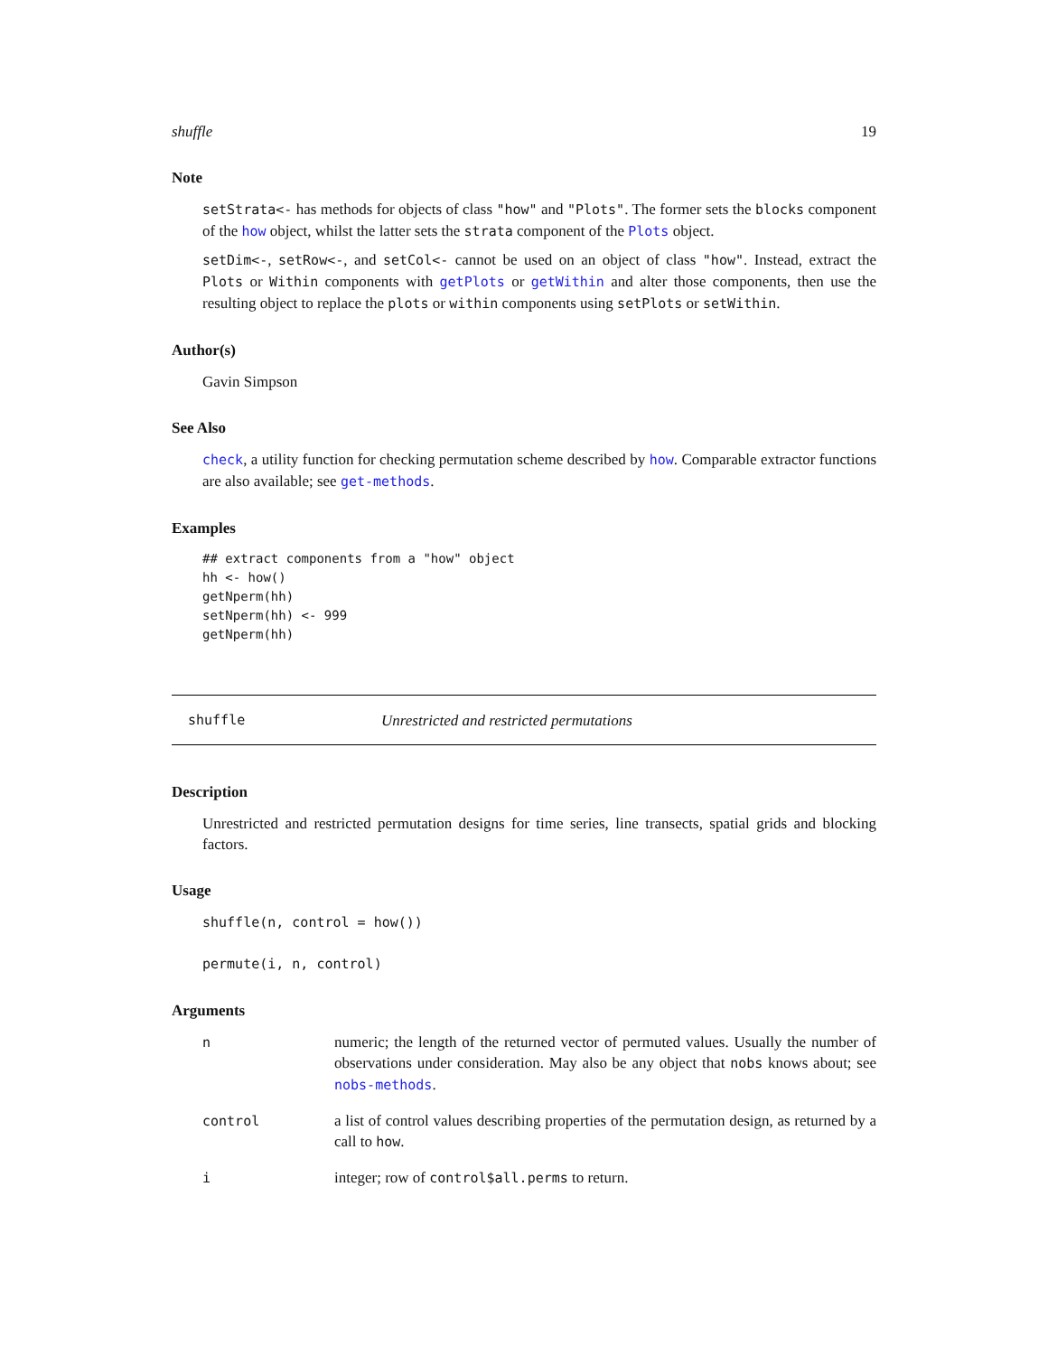shuffle 19
Note
setStrata<- has methods for objects of class "how" and "Plots". The former sets the blocks component of the how object, whilst the latter sets the strata component of the Plots object.
setDim<-, setRow<-, and setCol<- cannot be used on an object of class "how". Instead, extract the Plots or Within components with getPlots or getWithin and alter those components, then use the resulting object to replace the plots or within components using setPlots or setWithin.
Author(s)
Gavin Simpson
See Also
check, a utility function for checking permutation scheme described by how. Comparable extractor functions are also available; see get-methods.
Examples
## extract components from a "how" object
hh <- how()
getNperm(hh)
setNperm(hh) <- 999
getNperm(hh)
shuffle Unrestricted and restricted permutations
Description
Unrestricted and restricted permutation designs for time series, line transects, spatial grids and blocking factors.
Usage
shuffle(n, control = how())
permute(i, n, control)
Arguments
| n | numeric; the length of the returned vector of permuted values. Usually the number of observations under consideration. May also be any object that nobs knows about; see nobs-methods . |
| control | a list of control values describing properties of the permutation design, as returned by a call to how . |
| i | integer; row of control$all.perms to return. |